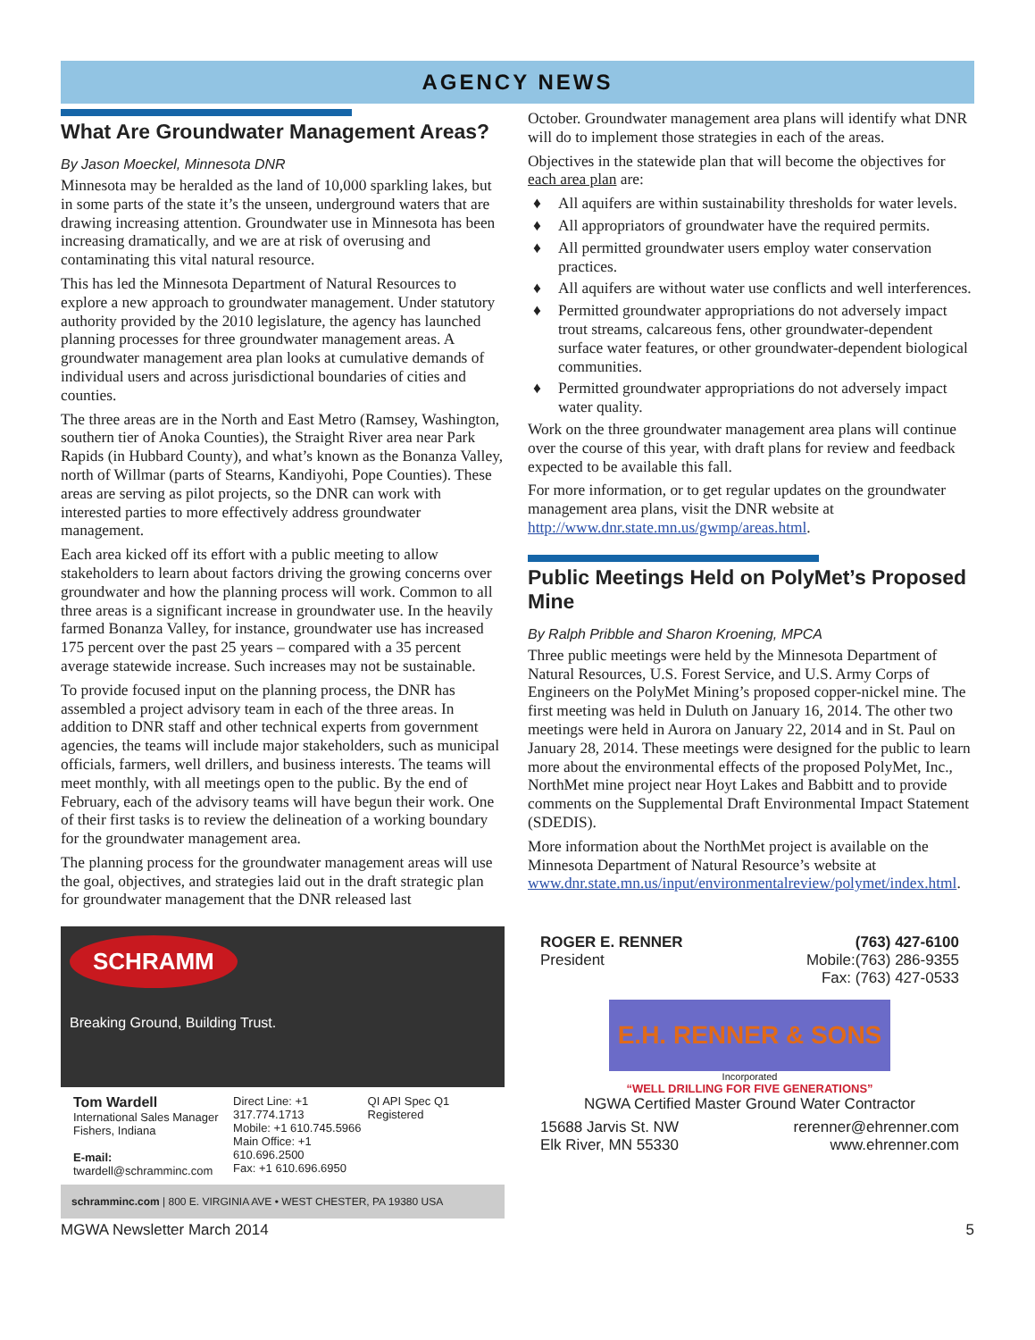AGENCY NEWS
What Are Groundwater Management Areas?
By Jason Moeckel, Minnesota DNR
Minnesota may be heralded as the land of 10,000 sparkling lakes, but in some parts of the state it’s the unseen, underground waters that are drawing increasing attention. Groundwater use in Minnesota has been increasing dramatically, and we are at risk of overusing and contaminating this vital natural resource.
This has led the Minnesota Department of Natural Resources to explore a new approach to groundwater management. Under statutory authority provided by the 2010 legislature, the agency has launched planning processes for three groundwater management areas. A groundwater management area plan looks at cumulative demands of individual users and across jurisdictional boundaries of cities and counties.
The three areas are in the North and East Metro (Ramsey, Washington, southern tier of Anoka Counties), the Straight River area near Park Rapids (in Hubbard County), and what’s known as the Bonanza Valley, north of Willmar (parts of Stearns, Kandiyohi, Pope Counties). These areas are serving as pilot projects, so the DNR can work with interested parties to more effectively address groundwater management.
Each area kicked off its effort with a public meeting to allow stakeholders to learn about factors driving the growing concerns over groundwater and how the planning process will work. Common to all three areas is a significant increase in groundwater use. In the heavily farmed Bonanza Valley, for instance, groundwater use has increased 175 percent over the past 25 years – compared with a 35 percent average statewide increase. Such increases may not be sustainable.
To provide focused input on the planning process, the DNR has assembled a project advisory team in each of the three areas. In addition to DNR staff and other technical experts from government agencies, the teams will include major stakeholders, such as municipal officials, farmers, well drillers, and business interests. The teams will meet monthly, with all meetings open to the public. By the end of February, each of the advisory teams will have begun their work. One of their first tasks is to review the delineation of a working boundary for the groundwater management area.
The planning process for the groundwater management areas will use the goal, objectives, and strategies laid out in the draft strategic plan for groundwater management that the DNR released last
SCHRAMM
Breaking Ground, Building Trust.
Tom Wardell
International Sales Manager
Fishers, Indiana
E-mail: twardell@schramminc.com
Direct Line: +1 317.774.1713
Mobile: +1 610.745.5966
Main Office: +1 610.696.2500
Fax: +1 610.696.6950
QI API Spec Q1 Registered
schramminc.com | 800 E. VIRGINIA AVE • WEST CHESTER, PA 19380 USA
October. Groundwater management area plans will identify what DNR will do to implement those strategies in each of the areas.
Objectives in the statewide plan that will become the objectives for each area plan are:
♦ All aquifers are within sustainability thresholds for water levels.
♦ All appropriators of groundwater have the required permits.
♦ All permitted groundwater users employ water conservation practices.
♦ All aquifers are without water use conflicts and well interferences.
♦ Permitted groundwater appropriations do not adversely impact trout streams, calcareous fens, other groundwater-dependent surface water features, or other groundwater-dependent biological communities.
♦ Permitted groundwater appropriations do not adversely impact water quality.
Work on the three groundwater management area plans will continue over the course of this year, with draft plans for review and feedback expected to be available this fall.
For more information, or to get regular updates on the groundwater management area plans, visit the DNR website at http://www.dnr.state.mn.us/gwmp/areas.html.
Public Meetings Held on PolyMet’s Proposed Mine
By Ralph Pribble and Sharon Kroening, MPCA
Three public meetings were held by the Minnesota Department of Natural Resources, U.S. Forest Service, and U.S. Army Corps of Engineers on the PolyMet Mining’s proposed copper-nickel mine. The first meeting was held in Duluth on January 16, 2014. The other two meetings were held in Aurora on January 22, 2014 and in St. Paul on January 28, 2014. These meetings were designed for the public to learn more about the environmental effects of the proposed PolyMet, Inc., NorthMet mine project near Hoyt Lakes and Babbitt and to provide comments on the Supplemental Draft Environmental Impact Statement (SDEDIS).
More information about the NorthMet project is available on the Minnesota Department of Natural Resource’s website at www.dnr.state.mn.us/input/environmentalreview/polymet/index.html.
ROGER E. RENNER
President
(763) 427-6100
Mobile:(763) 286-9355
Fax: (763) 427-0533
E.H. RENNER & SONS
Incorporated
“WELL DRILLING FOR FIVE GENERATIONS”
NGWA Certified Master Ground Water Contractor
15688 Jarvis St. NW
Elk River, MN 55330
rerenner@ehrenner.com
www.ehrenner.com
MGWA Newsletter March 2014 5